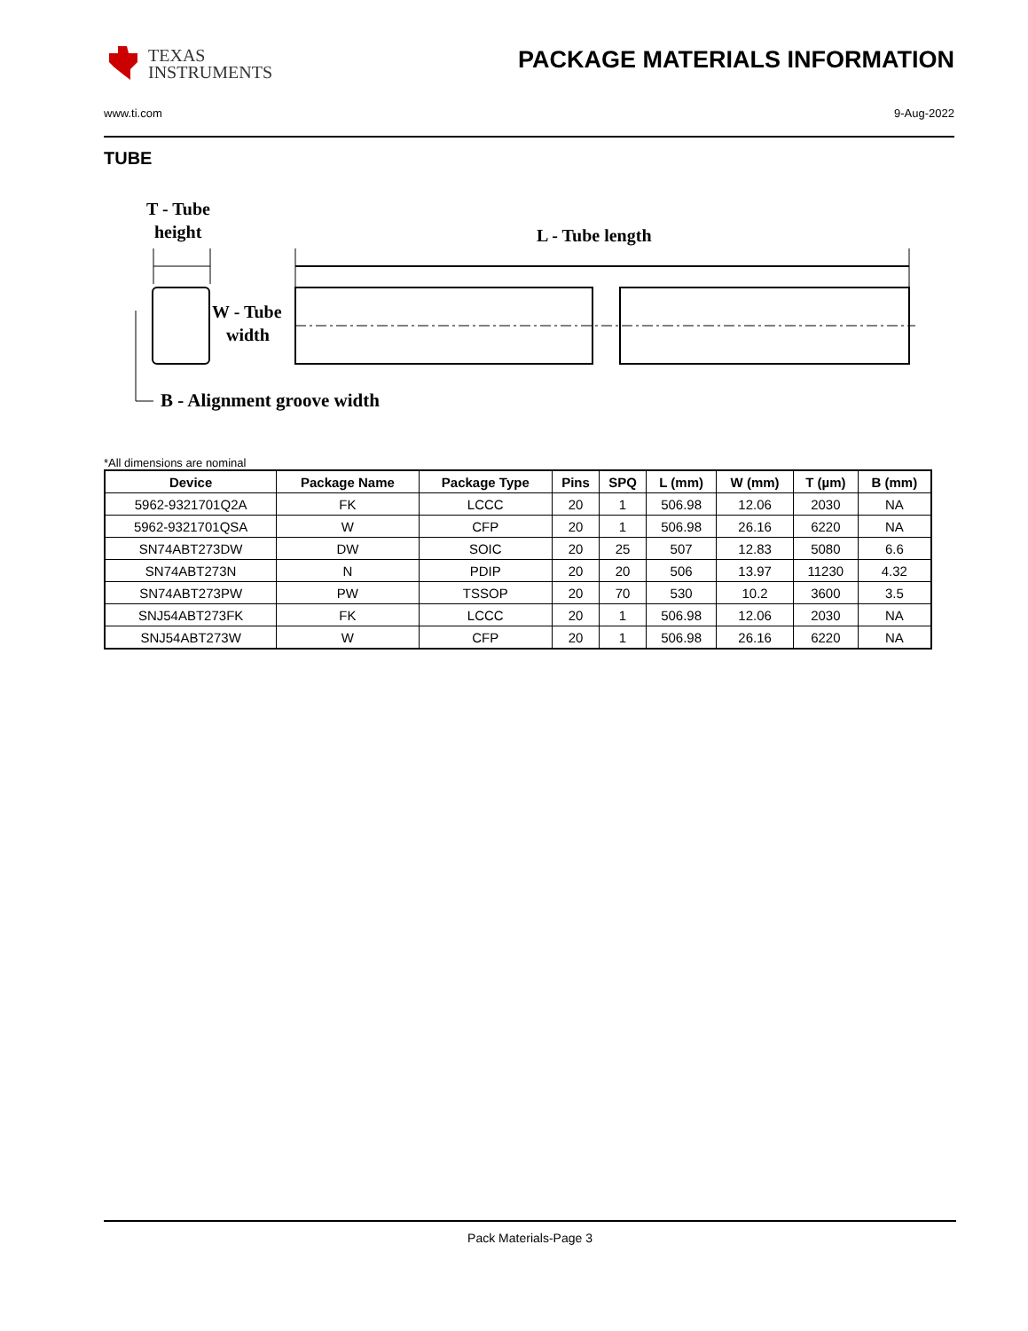TEXAS
INSTRUMENTS
PACKAGE MATERIALS INFORMATION
www.ti.com 9-Aug-2022
TUBE
T - Tube
height
L - Tube length
W - Tube
width
B - Alignment groove width
*All dimensions are nominal
| Device | Package Name | Package Type | Pins | SPQ | L (mm) | W (mm) | T (µm) | B (mm) |
| --- | --- | --- | --- | --- | --- | --- | --- | --- |
| 5962-9321701Q2A | FK | LCCC | 20 | 1 | 506.98 | 12.06 | 2030 | NA |
| 5962-9321701QSA | W | CFP | 20 | 1 | 506.98 | 26.16 | 6220 | NA |
| SN74ABT273DW | DW | SOIC | 20 | 25 | 507 | 12.83 | 5080 | 6.6 |
| SN74ABT273N | N | PDIP | 20 | 20 | 506 | 13.97 | 11230 | 4.32 |
| SN74ABT273PW | PW | TSSOP | 20 | 70 | 530 | 10.2 | 3600 | 3.5 |
| SNJ54ABT273FK | FK | LCCC | 20 | 1 | 506.98 | 12.06 | 2030 | NA |
| SNJ54ABT273W | W | CFP | 20 | 1 | 506.98 | 26.16 | 6220 | NA |
Pack Materials-Page 3